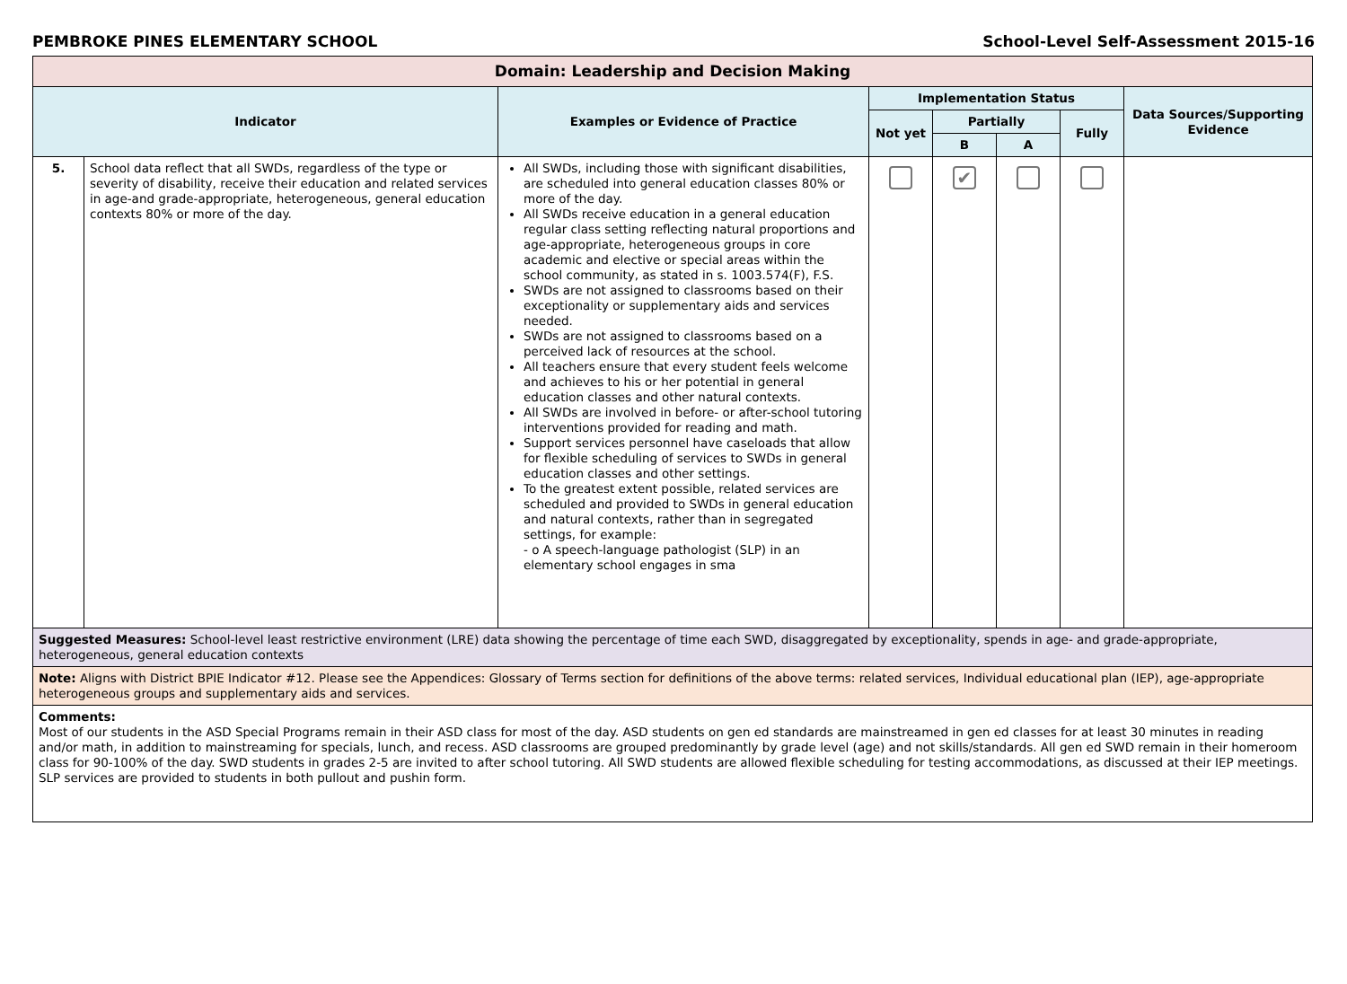PEMBROKE PINES ELEMENTARY SCHOOL School-Level Self-Assessment 2015-16
| Domain: Leadership and Decision Making | | | | | | | |
| --- | --- | --- | --- | --- | --- | --- | --- |
| Indicator | | Examples or Evidence of Practice | Implementation Status | | | | Data Sources/Supporting Evidence |
| | | | Not yet | Partially | | Fully | |
| | | | | B | A | | |
| 5. | School data reflect that all SWDs, regardless of the type or severity of disability, receive their education and related services in age-and grade-appropriate, heterogeneous, general education contexts 80% or more of the day. | All SWDs, including those with significant disabilities, are scheduled into general education classes 80% or more of the day. All SWDs receive education in a general education regular class setting reflecting natural proportions and age-appropriate, heterogeneous groups in core academic and elective or special areas within the school community, as stated in s. 1003.574(F), F.S. SWDs are not assigned to classrooms based on their exceptionality or supplementary aids and services needed. SWDs are not assigned to classrooms based on a perceived lack of resources at the school. All teachers ensure that every student feels welcome and achieves to his or her potential in general education classes and other natural contexts. All SWDs are involved in before- or after-school tutoring interventions provided for reading and math. Support services personnel have caseloads that allow for flexible scheduling of services to SWDs in general education classes and other settings. To the greatest extent possible, related services are scheduled and provided to SWDs in general education and natural contexts, rather than in segregated settings, for example: - o A speech-language pathologist (SLP) in an elementary school engages in sma | | ✔ | | | |
| Suggested Measures: School-level least restrictive environment (LRE) data showing the percentage of time each SWD, disaggregated by exceptionality, spends in age- and grade-appropriate, heterogeneous, general education contexts | | | | | | | |
| Note: Aligns with District BPIE Indicator #12. Please see the Appendices: Glossary of Terms section for definitions of the above terms: related services, Individual educational plan (IEP), age-appropriate heterogeneous groups and supplementary aids and services. | | | | | | | |
| Comments: Most of our students in the ASD Special Programs remain in their ASD class for most of the day. ASD students on gen ed standards are mainstreamed in gen ed classes for at least 30 minutes in reading and/or math, in addition to mainstreaming for specials, lunch, and recess. ASD classrooms are grouped predominantly by grade level (age) and not skills/standards. All gen ed SWD remain in their homeroom class for 90-100% of the day. SWD students in grades 2-5 are invited to after school tutoring. All SWD students are allowed flexible scheduling for testing accommodations, as discussed at their IEP meetings. SLP services are provided to students in both pullout and pushin form. | | | | | | | |